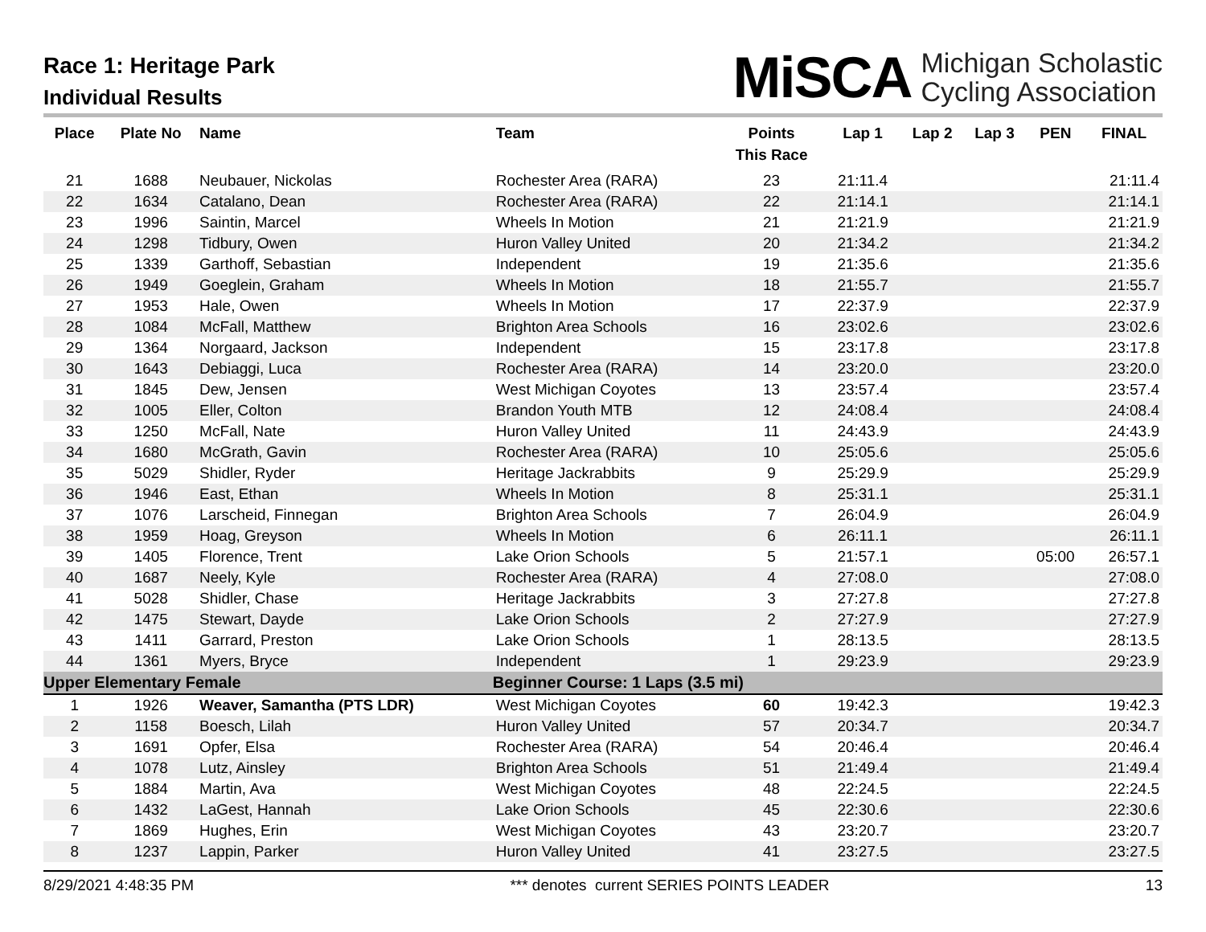Race 1: Heritage Park
Individual Results
MiSCA Michigan Scholastic
Cycling Association
| Place | Plate No | Name | Team | Points This Race | Lap 1 | Lap 2 | Lap 3 | PEN | FINAL |
| --- | --- | --- | --- | --- | --- | --- | --- | --- | --- |
| 21 | 1688 | Neubauer, Nickolas | Rochester Area (RARA) | 23 | 21:11.4 | | | | 21:11.4 |
| 22 | 1634 | Catalano, Dean | Rochester Area (RARA) | 22 | 21:14.1 | | | | 21:14.1 |
| 23 | 1996 | Saintin, Marcel | Wheels In Motion | 21 | 21:21.9 | | | | 21:21.9 |
| 24 | 1298 | Tidbury, Owen | Huron Valley United | 20 | 21:34.2 | | | | 21:34.2 |
| 25 | 1339 | Garthoff, Sebastian | Independent | 19 | 21:35.6 | | | | 21:35.6 |
| 26 | 1949 | Goeglein, Graham | Wheels In Motion | 18 | 21:55.7 | | | | 21:55.7 |
| 27 | 1953 | Hale, Owen | Wheels In Motion | 17 | 22:37.9 | | | | 22:37.9 |
| 28 | 1084 | McFall, Matthew | Brighton Area Schools | 16 | 23:02.6 | | | | 23:02.6 |
| 29 | 1364 | Norgaard, Jackson | Independent | 15 | 23:17.8 | | | | 23:17.8 |
| 30 | 1643 | Debiaggi, Luca | Rochester Area (RARA) | 14 | 23:20.0 | | | | 23:20.0 |
| 31 | 1845 | Dew, Jensen | West Michigan Coyotes | 13 | 23:57.4 | | | | 23:57.4 |
| 32 | 1005 | Eller, Colton | Brandon Youth MTB | 12 | 24:08.4 | | | | 24:08.4 |
| 33 | 1250 | McFall, Nate | Huron Valley United | 11 | 24:43.9 | | | | 24:43.9 |
| 34 | 1680 | McGrath, Gavin | Rochester Area (RARA) | 10 | 25:05.6 | | | | 25:05.6 |
| 35 | 5029 | Shidler, Ryder | Heritage Jackrabbits | 9 | 25:29.9 | | | | 25:29.9 |
| 36 | 1946 | East, Ethan | Wheels In Motion | 8 | 25:31.1 | | | | 25:31.1 |
| 37 | 1076 | Larscheid, Finnegan | Brighton Area Schools | 7 | 26:04.9 | | | | 26:04.9 |
| 38 | 1959 | Hoag, Greyson | Wheels In Motion | 6 | 26:11.1 | | | | 26:11.1 |
| 39 | 1405 | Florence, Trent | Lake Orion Schools | 5 | 21:57.1 | | | 05:00 | 26:57.1 |
| 40 | 1687 | Neely, Kyle | Rochester Area (RARA) | 4 | 27:08.0 | | | | 27:08.0 |
| 41 | 5028 | Shidler, Chase | Heritage Jackrabbits | 3 | 27:27.8 | | | | 27:27.8 |
| 42 | 1475 | Stewart, Dayde | Lake Orion Schools | 2 | 27:27.9 | | | | 27:27.9 |
| 43 | 1411 | Garrard, Preston | Lake Orion Schools | 1 | 28:13.5 | | | | 28:13.5 |
| 44 | 1361 | Myers, Bryce | Independent | 1 | 29:23.9 | | | | 29:23.9 |
| Upper Elementary Female | | | Beginner Course: 1 Laps (3.5 mi) | | | | | | |
| 1 | 1926 | Weaver, Samantha (PTS LDR) | West Michigan Coyotes | 60 | 19:42.3 | | | | 19:42.3 |
| 2 | 1158 | Boesch, Lilah | Huron Valley United | 57 | 20:34.7 | | | | 20:34.7 |
| 3 | 1691 | Opfer, Elsa | Rochester Area (RARA) | 54 | 20:46.4 | | | | 20:46.4 |
| 4 | 1078 | Lutz, Ainsley | Brighton Area Schools | 51 | 21:49.4 | | | | 21:49.4 |
| 5 | 1884 | Martin, Ava | West Michigan Coyotes | 48 | 22:24.5 | | | | 22:24.5 |
| 6 | 1432 | LaGest, Hannah | Lake Orion Schools | 45 | 22:30.6 | | | | 22:30.6 |
| 7 | 1869 | Hughes, Erin | West Michigan Coyotes | 43 | 23:20.7 | | | | 23:20.7 |
| 8 | 1237 | Lappin, Parker | Huron Valley United | 41 | 23:27.5 | | | | 23:27.5 |
8/29/2021 4:48:35 PM *** denotes current SERIES POINTS LEADER 13